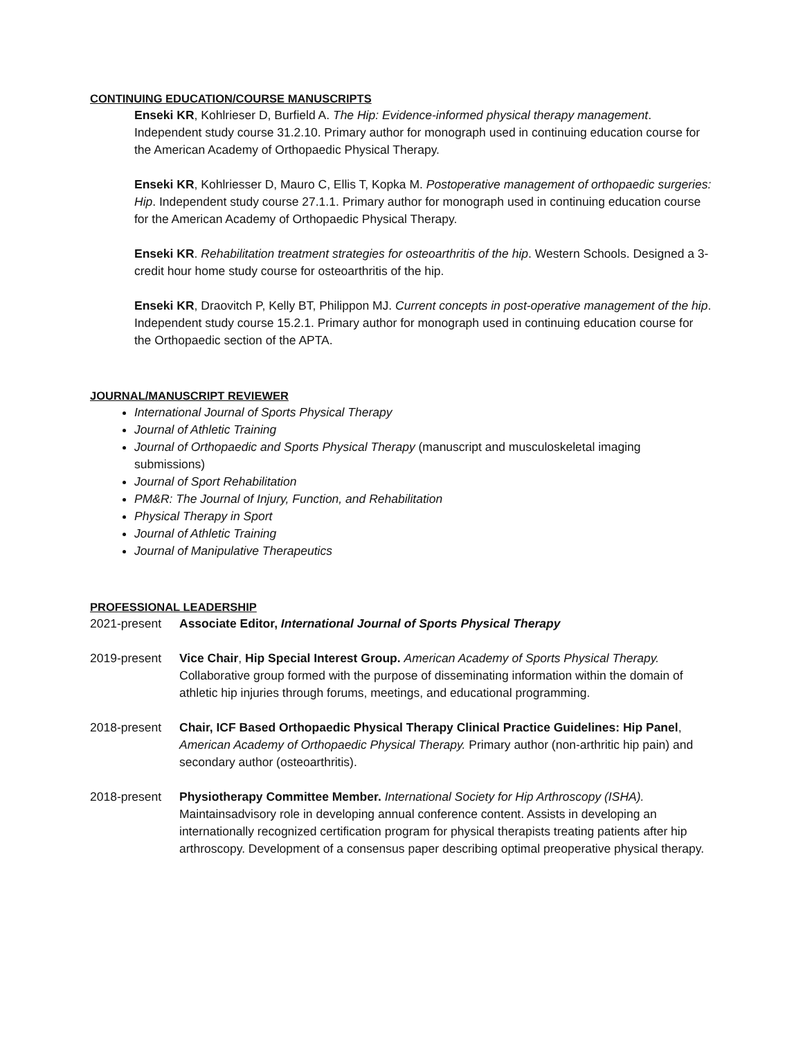CONTINUING EDUCATION/COURSE MANUSCRIPTS
Enseki KR, Kohlrieser D, Burfield A. The Hip: Evidence-informed physical therapy management. Independent study course 31.2.10. Primary author for monograph used in continuing education course for the American Academy of Orthopaedic Physical Therapy.
Enseki KR, Kohlriesser D, Mauro C, Ellis T, Kopka M. Postoperative management of orthopaedic surgeries: Hip. Independent study course 27.1.1. Primary author for monograph used in continuing education course for the American Academy of Orthopaedic Physical Therapy.
Enseki KR. Rehabilitation treatment strategies for osteoarthritis of the hip. Western Schools. Designed a 3-credit hour home study course for osteoarthritis of the hip.
Enseki KR, Draovitch P, Kelly BT, Philippon MJ. Current concepts in post-operative management of the hip. Independent study course 15.2.1. Primary author for monograph used in continuing education course for the Orthopaedic section of the APTA.
JOURNAL/MANUSCRIPT REVIEWER
International Journal of Sports Physical Therapy
Journal of Athletic Training
Journal of Orthopaedic and Sports Physical Therapy (manuscript and musculoskeletal imaging submissions)
Journal of Sport Rehabilitation
PM&R: The Journal of Injury, Function, and Rehabilitation
Physical Therapy in Sport
Journal of Athletic Training
Journal of Manipulative Therapeutics
PROFESSIONAL LEADERSHIP
2021-present Associate Editor, International Journal of Sports Physical Therapy
2019-present Vice Chair, Hip Special Interest Group. American Academy of Sports Physical Therapy. Collaborative group formed with the purpose of disseminating information within the domain of athletic hip injuries through forums, meetings, and educational programming.
2018-present Chair, ICF Based Orthopaedic Physical Therapy Clinical Practice Guidelines: Hip Panel, American Academy of Orthopaedic Physical Therapy. Primary author (non-arthritic hip pain) and secondary author (osteoarthritis).
2018-present Physiotherapy Committee Member. International Society for Hip Arthroscopy (ISHA). Maintainsadvisory role in developing annual conference content. Assists in developing an internationally recognized certification program for physical therapists treating patients after hip arthroscopy. Development of a consensus paper describing optimal preoperative physical therapy.